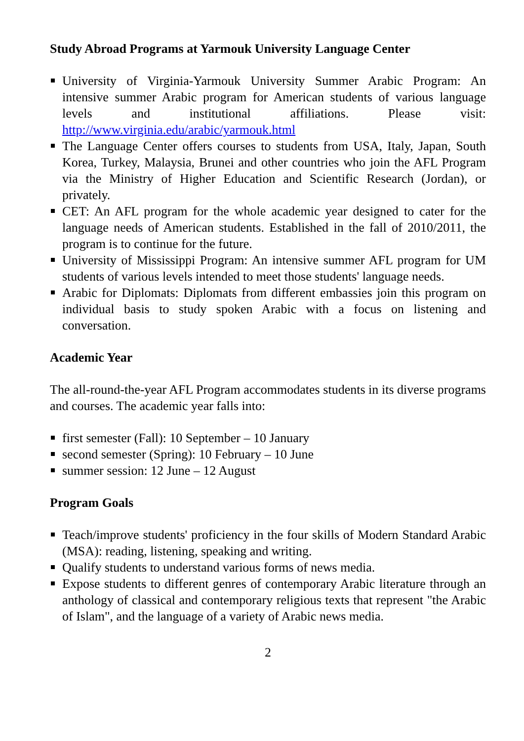Study Abroad Programs at Yarmouk University Language Center
University of Virginia-Yarmouk University Summer Arabic Program: An intensive summer Arabic program for American students of various language levels and institutional affiliations. Please visit: http://www.virginia.edu/arabic/yarmouk.html
The Language Center offers courses to students from USA, Italy, Japan, South Korea, Turkey, Malaysia, Brunei and other countries who join the AFL Program via the Ministry of Higher Education and Scientific Research (Jordan), or privately.
CET: An AFL program for the whole academic year designed to cater for the language needs of American students. Established in the fall of 2010/2011, the program is to continue for the future.
University of Mississippi Program: An intensive summer AFL program for UM students of various levels intended to meet those students' language needs.
Arabic for Diplomats: Diplomats from different embassies join this program on individual basis to study spoken Arabic with a focus on listening and conversation.
Academic Year
The all-round-the-year AFL Program accommodates students in its diverse programs and courses. The academic year falls into:
first semester (Fall): 10 September – 10 January
second semester (Spring): 10 February – 10 June
summer session: 12 June – 12 August
Program Goals
Teach/improve students' proficiency in the four skills of Modern Standard Arabic (MSA): reading, listening, speaking and writing.
Qualify students to understand various forms of news media.
Expose students to different genres of contemporary Arabic literature through an anthology of classical and contemporary religious texts that represent "the Arabic of Islam", and the language of a variety of Arabic news media.
2